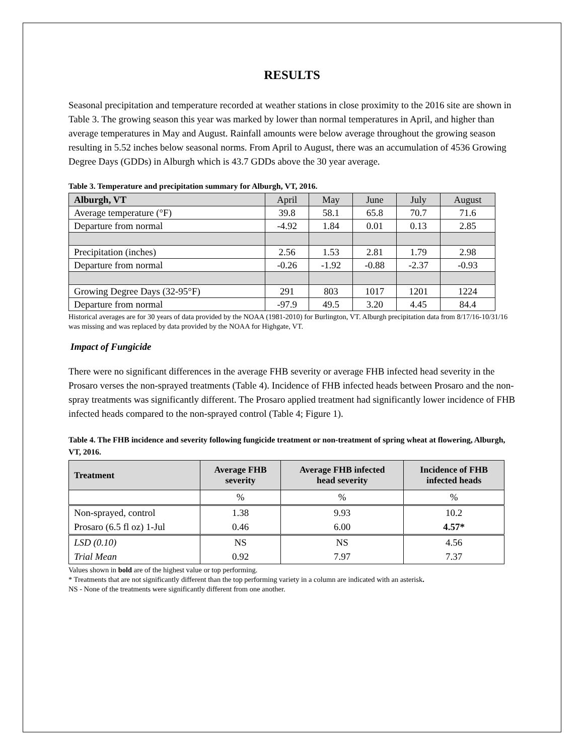RESULTS
Seasonal precipitation and temperature recorded at weather stations in close proximity to the 2016 site are shown in Table 3. The growing season this year was marked by lower than normal temperatures in April, and higher than average temperatures in May and August. Rainfall amounts were below average throughout the growing season resulting in 5.52 inches below seasonal norms. From April to August, there was an accumulation of 4536 Growing Degree Days (GDDs) in Alburgh which is 43.7 GDDs above the 30 year average.
Table 3. Temperature and precipitation summary for Alburgh, VT, 2016.
| Alburgh, VT | April | May | June | July | August |
| Average temperature (°F) | 39.8 | 58.1 | 65.8 | 70.7 | 71.6 |
| Departure from normal | -4.92 | 1.84 | 0.01 | 0.13 | 2.85 |
| Precipitation (inches) | 2.56 | 1.53 | 2.81 | 1.79 | 2.98 |
| Departure from normal | -0.26 | -1.92 | -0.88 | -2.37 | -0.93 |
| Growing Degree Days (32-95°F) | 291 | 803 | 1017 | 1201 | 1224 |
| Departure from normal | -97.9 | 49.5 | 3.20 | 4.45 | 84.4 |
Historical averages are for 30 years of data provided by the NOAA (1981-2010) for Burlington, VT. Alburgh precipitation data from 8/17/16-10/31/16 was missing and was replaced by data provided by the NOAA for Highgate, VT.
Impact of Fungicide
There were no significant differences in the average FHB severity or average FHB infected head severity in the Prosaro verses the non-sprayed treatments (Table 4). Incidence of FHB infected heads between Prosaro and the non-spray treatments was significantly different. The Prosaro applied treatment had significantly lower incidence of FHB infected heads compared to the non-sprayed control (Table 4; Figure 1).
Table 4. The FHB incidence and severity following fungicide treatment or non-treatment of spring wheat at flowering, Alburgh, VT, 2016.
| Treatment | Average FHB severity | Average FHB infected head severity | Incidence of FHB infected heads |
| --- | --- | --- | --- |
| | % | % | % |
| Non-sprayed, control | 1.38 | 9.93 | 10.2 |
| Prosaro (6.5 fl oz) 1-Jul | 0.46 | 6.00 | 4.57* |
| LSD (0.10) | NS | NS | 4.56 |
| Trial Mean | 0.92 | 7.97 | 7.37 |
Values shown in bold are of the highest value or top performing.
* Treatments that are not significantly different than the top performing variety in a column are indicated with an asterisk.
NS - None of the treatments were significantly different from one another.